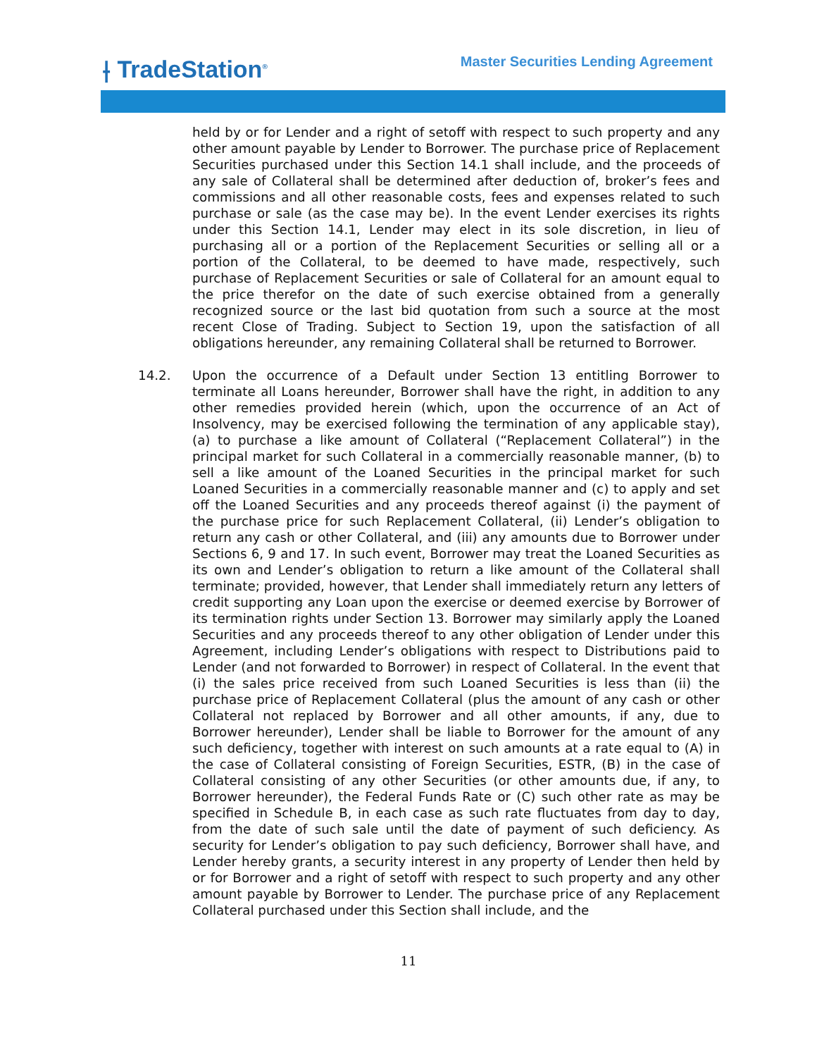⟊ TradeStation<sup>®</sup>
Master Securities Lending Agreement
held by or for Lender and a right of setoff with respect to such property and any other amount payable by Lender to Borrower. The purchase price of Replacement Securities purchased under this Section 14.1 shall include, and the proceeds of any sale of Collateral shall be determined after deduction of, broker’s fees and commissions and all other reasonable costs, fees and expenses related to such purchase or sale (as the case may be). In the event Lender exercises its rights under this Section 14.1, Lender may elect in its sole discretion, in lieu of purchasing all or a portion of the Replacement Securities or selling all or a portion of the Collateral, to be deemed to have made, respectively, such purchase of Replacement Securities or sale of Collateral for an amount equal to the price therefor on the date of such exercise obtained from a generally recognized source or the last bid quotation from such a source at the most recent Close of Trading. Subject to Section 19, upon the satisfaction of all obligations hereunder, any remaining Collateral shall be returned to Borrower.
14.2. Upon the occurrence of a Default under Section 13 entitling Borrower to terminate all Loans hereunder, Borrower shall have the right, in addition to any other remedies provided herein (which, upon the occurrence of an Act of Insolvency, may be exercised following the termination of any applicable stay), (a) to purchase a like amount of Collateral (“Replacement Collateral”) in the principal market for such Collateral in a commercially reasonable manner, (b) to sell a like amount of the Loaned Securities in the principal market for such Loaned Securities in a commercially reasonable manner and (c) to apply and set off the Loaned Securities and any proceeds thereof against (i) the payment of the purchase price for such Replacement Collateral, (ii) Lender’s obligation to return any cash or other Collateral, and (iii) any amounts due to Borrower under Sections 6, 9 and 17. In such event, Borrower may treat the Loaned Securities as its own and Lender’s obligation to return a like amount of the Collateral shall terminate; provided, however, that Lender shall immediately return any letters of credit supporting any Loan upon the exercise or deemed exercise by Borrower of its termination rights under Section 13. Borrower may similarly apply the Loaned Securities and any proceeds thereof to any other obligation of Lender under this Agreement, including Lender’s obligations with respect to Distributions paid to Lender (and not forwarded to Borrower) in respect of Collateral. In the event that (i) the sales price received from such Loaned Securities is less than (ii) the purchase price of Replacement Collateral (plus the amount of any cash or other Collateral not replaced by Borrower and all other amounts, if any, due to Borrower hereunder), Lender shall be liable to Borrower for the amount of any such deficiency, together with interest on such amounts at a rate equal to (A) in the case of Collateral consisting of Foreign Securities, ESTR, (B) in the case of Collateral consisting of any other Securities (or other amounts due, if any, to Borrower hereunder), the Federal Funds Rate or (C) such other rate as may be specified in Schedule B, in each case as such rate fluctuates from day to day, from the date of such sale until the date of payment of such deficiency. As security for Lender’s obligation to pay such deficiency, Borrower shall have, and Lender hereby grants, a security interest in any property of Lender then held by or for Borrower and a right of setoff with respect to such property and any other amount payable by Borrower to Lender. The purchase price of any Replacement Collateral purchased under this Section shall include, and the
11